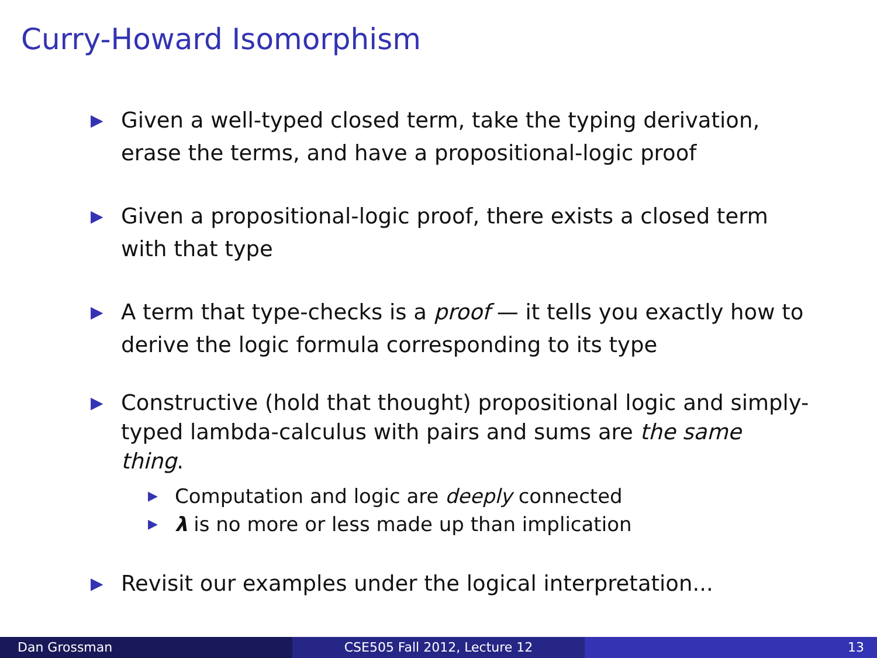Curry-Howard Isomorphism
▶ Given a well-typed closed term, take the typing derivation, erase the terms, and have a propositional-logic proof
▶ Given a propositional-logic proof, there exists a closed term with that type
▶ A term that type-checks is a proof — it tells you exactly how to derive the logic formula corresponding to its type
▶ Constructive (hold that thought) propositional logic and simply-typed lambda-calculus with pairs and sums are the same thing.
▶ Computation and logic are deeply connected
▶ λ is no more or less made up than implication
▶ Revisit our examples under the logical interpretation...
Dan Grossman CSE505 Fall 2012, Lecture 12 13